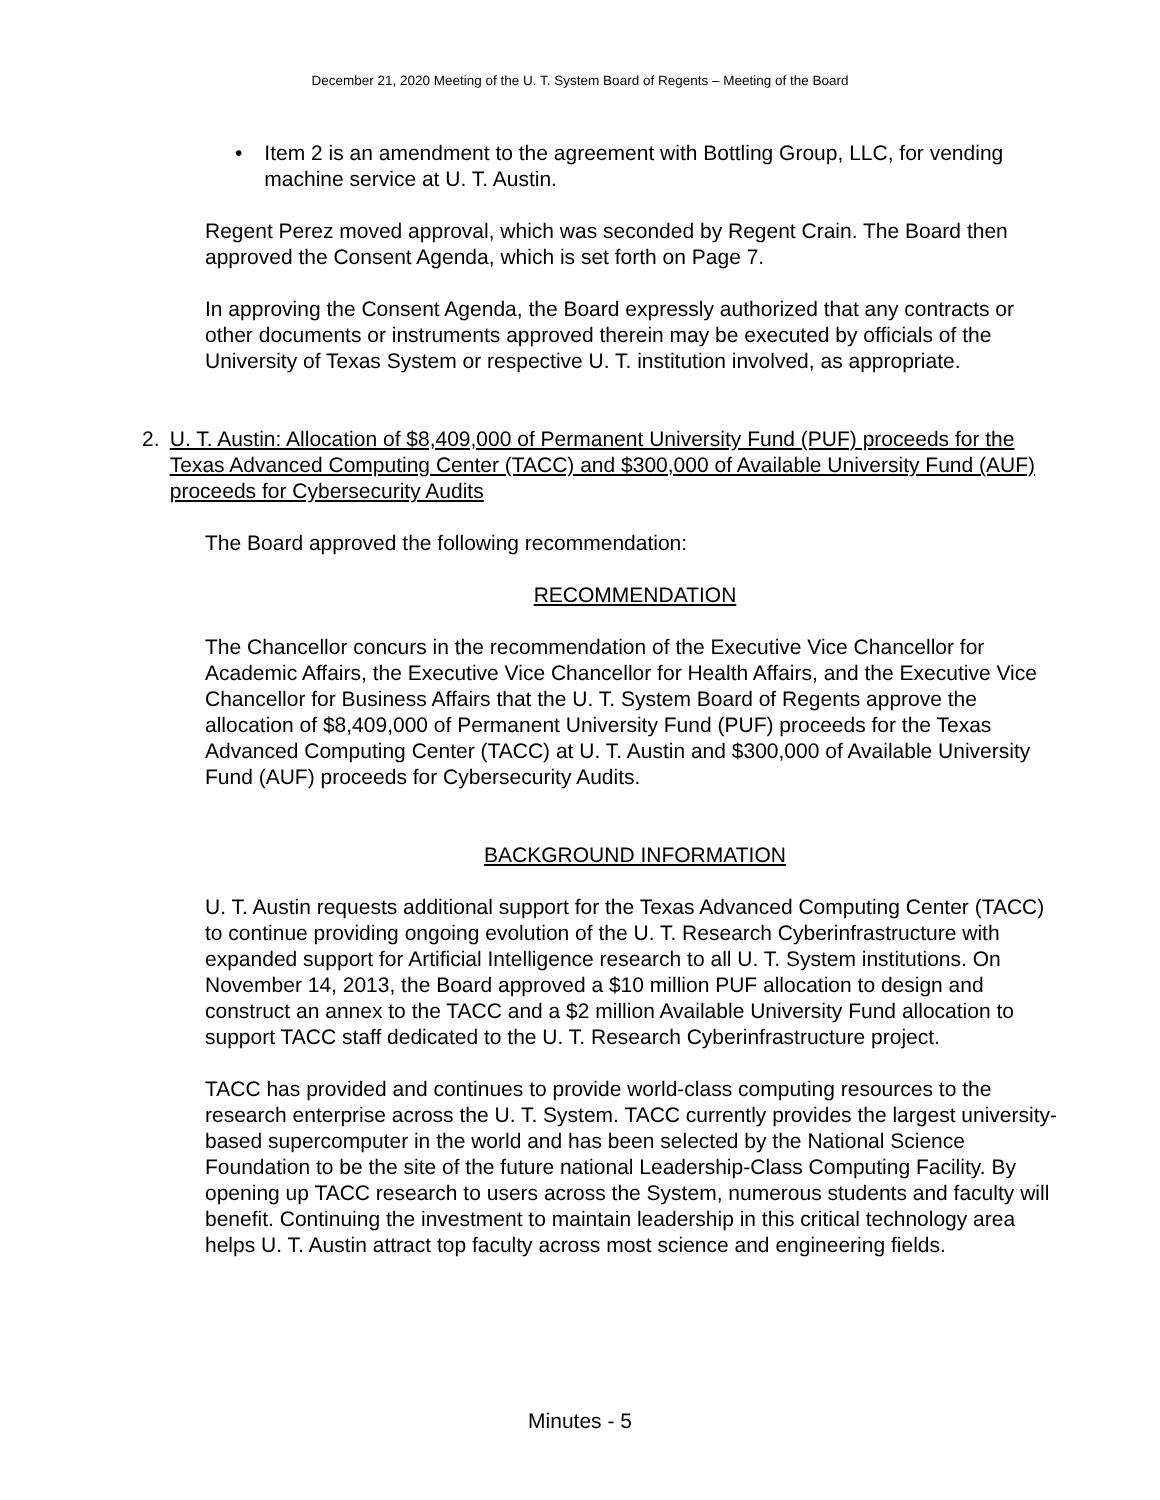December 21, 2020 Meeting of the U. T. System Board of Regents – Meeting of the Board
• Item 2 is an amendment to the agreement with Bottling Group, LLC, for vending machine service at U. T. Austin.
Regent Perez moved approval, which was seconded by Regent Crain. The Board then approved the Consent Agenda, which is set forth on Page 7.
In approving the Consent Agenda, the Board expressly authorized that any contracts or other documents or instruments approved therein may be executed by officials of the University of Texas System or respective U. T. institution involved, as appropriate.
2. U. T. Austin: Allocation of $8,409,000 of Permanent University Fund (PUF) proceeds for the Texas Advanced Computing Center (TACC) and $300,000 of Available University Fund (AUF) proceeds for Cybersecurity Audits
The Board approved the following recommendation:
RECOMMENDATION
The Chancellor concurs in the recommendation of the Executive Vice Chancellor for Academic Affairs, the Executive Vice Chancellor for Health Affairs, and the Executive Vice Chancellor for Business Affairs that the U. T. System Board of Regents approve the allocation of $8,409,000 of Permanent University Fund (PUF) proceeds for the Texas Advanced Computing Center (TACC) at U. T. Austin and $300,000 of Available University Fund (AUF) proceeds for Cybersecurity Audits.
BACKGROUND INFORMATION
U. T. Austin requests additional support for the Texas Advanced Computing Center (TACC) to continue providing ongoing evolution of the U. T. Research Cyberinfrastructure with expanded support for Artificial Intelligence research to all U. T. System institutions. On November 14, 2013, the Board approved a $10 million PUF allocation to design and construct an annex to the TACC and a $2 million Available University Fund allocation to support TACC staff dedicated to the U. T. Research Cyberinfrastructure project.
TACC has provided and continues to provide world-class computing resources to the research enterprise across the U. T. System. TACC currently provides the largest university-based supercomputer in the world and has been selected by the National Science Foundation to be the site of the future national Leadership-Class Computing Facility. By opening up TACC research to users across the System, numerous students and faculty will benefit. Continuing the investment to maintain leadership in this critical technology area helps U. T. Austin attract top faculty across most science and engineering fields.
Minutes - 5